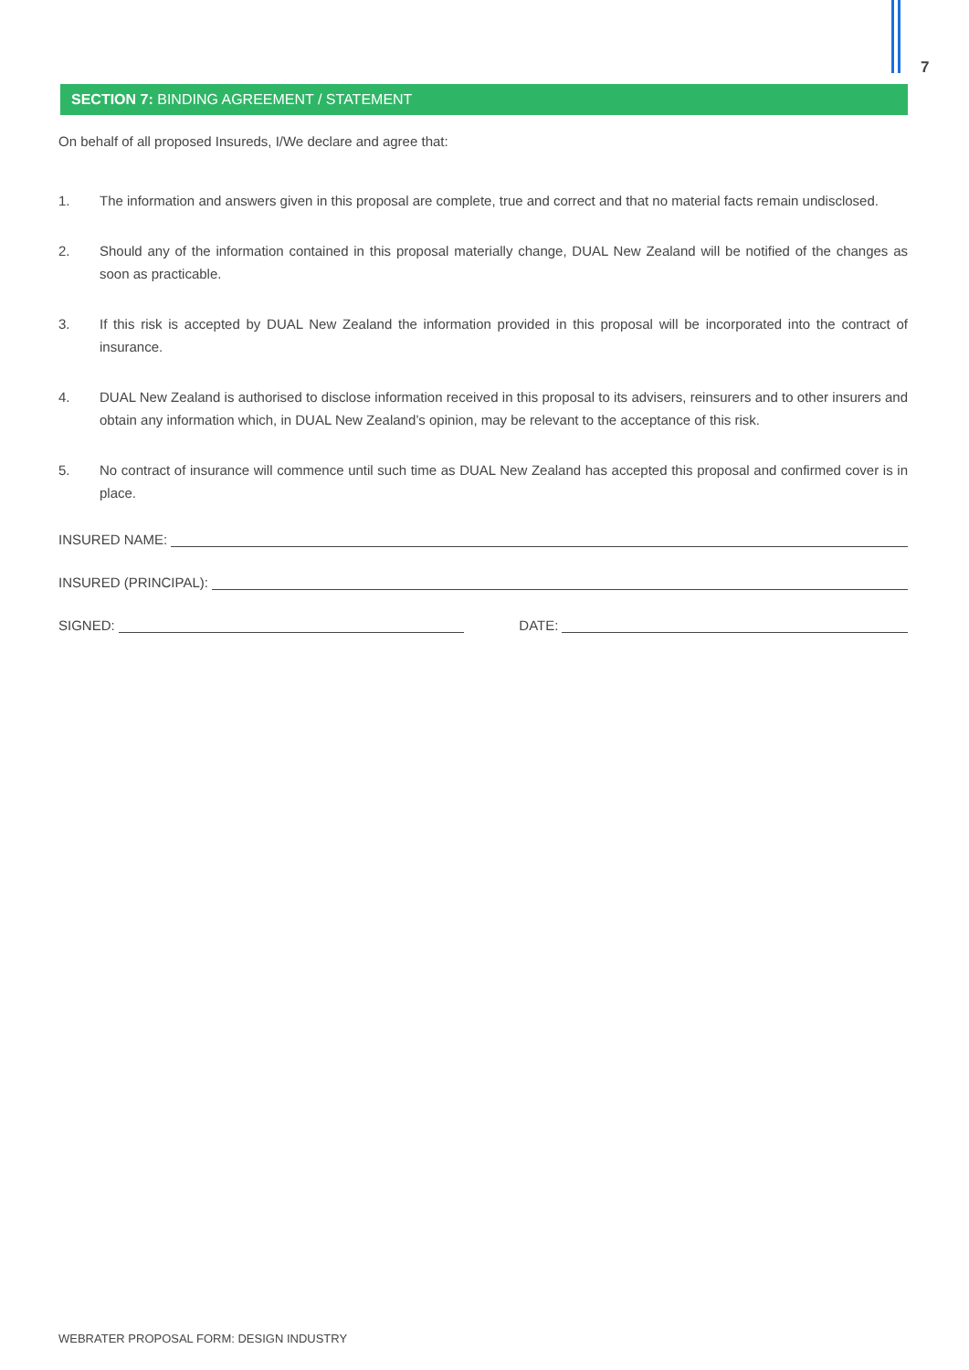7
SECTION 7: BINDING AGREEMENT / STATEMENT
On behalf of all proposed Insureds, I/We declare and agree that:
1. The information and answers given in this proposal are complete, true and correct and that no material facts remain undisclosed.
2. Should any of the information contained in this proposal materially change, DUAL New Zealand will be notified of the changes as soon as practicable.
3. If this risk is accepted by DUAL New Zealand the information provided in this proposal will be incorporated into the contract of insurance.
4. DUAL New Zealand is authorised to disclose information received in this proposal to its advisers, reinsurers and to other insurers and obtain any information which, in DUAL New Zealand’s opinion, may be relevant to the acceptance of this risk.
5. No contract of insurance will commence until such time as DUAL New Zealand has accepted this proposal and confirmed cover is in place.
INSURED NAME:
INSURED (PRINCIPAL):
SIGNED: DATE:
WEBRATER PROPOSAL FORM: DESIGN INDUSTRY